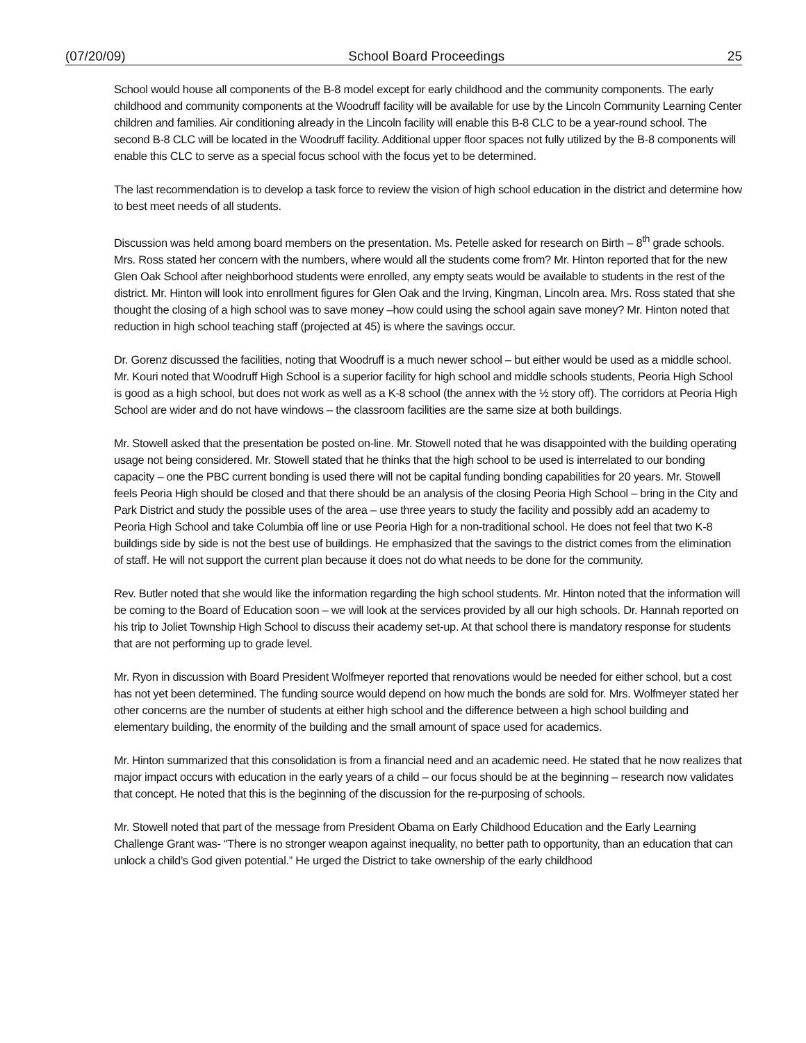(07/20/09) School Board Proceedings 25
School would house all components of the B-8 model except for early childhood and the community components. The early childhood and community components at the Woodruff facility will be available for use by the Lincoln Community Learning Center children and families. Air conditioning already in the Lincoln facility will enable this B-8 CLC to be a year-round school. The second B-8 CLC will be located in the Woodruff facility. Additional upper floor spaces not fully utilized by the B-8 components will enable this CLC to serve as a special focus school with the focus yet to be determined.
The last recommendation is to develop a task force to review the vision of high school education in the district and determine how to best meet needs of all students.
Discussion was held among board members on the presentation. Ms. Petelle asked for research on Birth – 8<sup>th</sup> grade schools. Mrs. Ross stated her concern with the numbers, where would all the students come from? Mr. Hinton reported that for the new Glen Oak School after neighborhood students were enrolled, any empty seats would be available to students in the rest of the district. Mr. Hinton will look into enrollment figures for Glen Oak and the Irving, Kingman, Lincoln area. Mrs. Ross stated that she thought the closing of a high school was to save money –how could using the school again save money? Mr. Hinton noted that reduction in high school teaching staff (projected at 45) is where the savings occur.
Dr. Gorenz discussed the facilities, noting that Woodruff is a much newer school – but either would be used as a middle school. Mr. Kouri noted that Woodruff High School is a superior facility for high school and middle schools students, Peoria High School is good as a high school, but does not work as well as a K-8 school (the annex with the ½ story off). The corridors at Peoria High School are wider and do not have windows – the classroom facilities are the same size at both buildings.
Mr. Stowell asked that the presentation be posted on-line. Mr. Stowell noted that he was disappointed with the building operating usage not being considered. Mr. Stowell stated that he thinks that the high school to be used is interrelated to our bonding capacity – one the PBC current bonding is used there will not be capital funding bonding capabilities for 20 years. Mr. Stowell feels Peoria High should be closed and that there should be an analysis of the closing Peoria High School – bring in the City and Park District and study the possible uses of the area – use three years to study the facility and possibly add an academy to Peoria High School and take Columbia off line or use Peoria High for a non-traditional school. He does not feel that two K-8 buildings side by side is not the best use of buildings. He emphasized that the savings to the district comes from the elimination of staff. He will not support the current plan because it does not do what needs to be done for the community.
Rev. Butler noted that she would like the information regarding the high school students. Mr. Hinton noted that the information will be coming to the Board of Education soon – we will look at the services provided by all our high schools. Dr. Hannah reported on his trip to Joliet Township High School to discuss their academy set-up. At that school there is mandatory response for students that are not performing up to grade level.
Mr. Ryon in discussion with Board President Wolfmeyer reported that renovations would be needed for either school, but a cost has not yet been determined. The funding source would depend on how much the bonds are sold for. Mrs. Wolfmeyer stated her other concerns are the number of students at either high school and the difference between a high school building and elementary building, the enormity of the building and the small amount of space used for academics.
Mr. Hinton summarized that this consolidation is from a financial need and an academic need. He stated that he now realizes that major impact occurs with education in the early years of a child – our focus should be at the beginning – research now validates that concept. He noted that this is the beginning of the discussion for the re-purposing of schools.
Mr. Stowell noted that part of the message from President Obama on Early Childhood Education and the Early Learning Challenge Grant was- “There is no stronger weapon against inequality, no better path to opportunity, than an education that can unlock a child’s God given potential.” He urged the District to take ownership of the early childhood